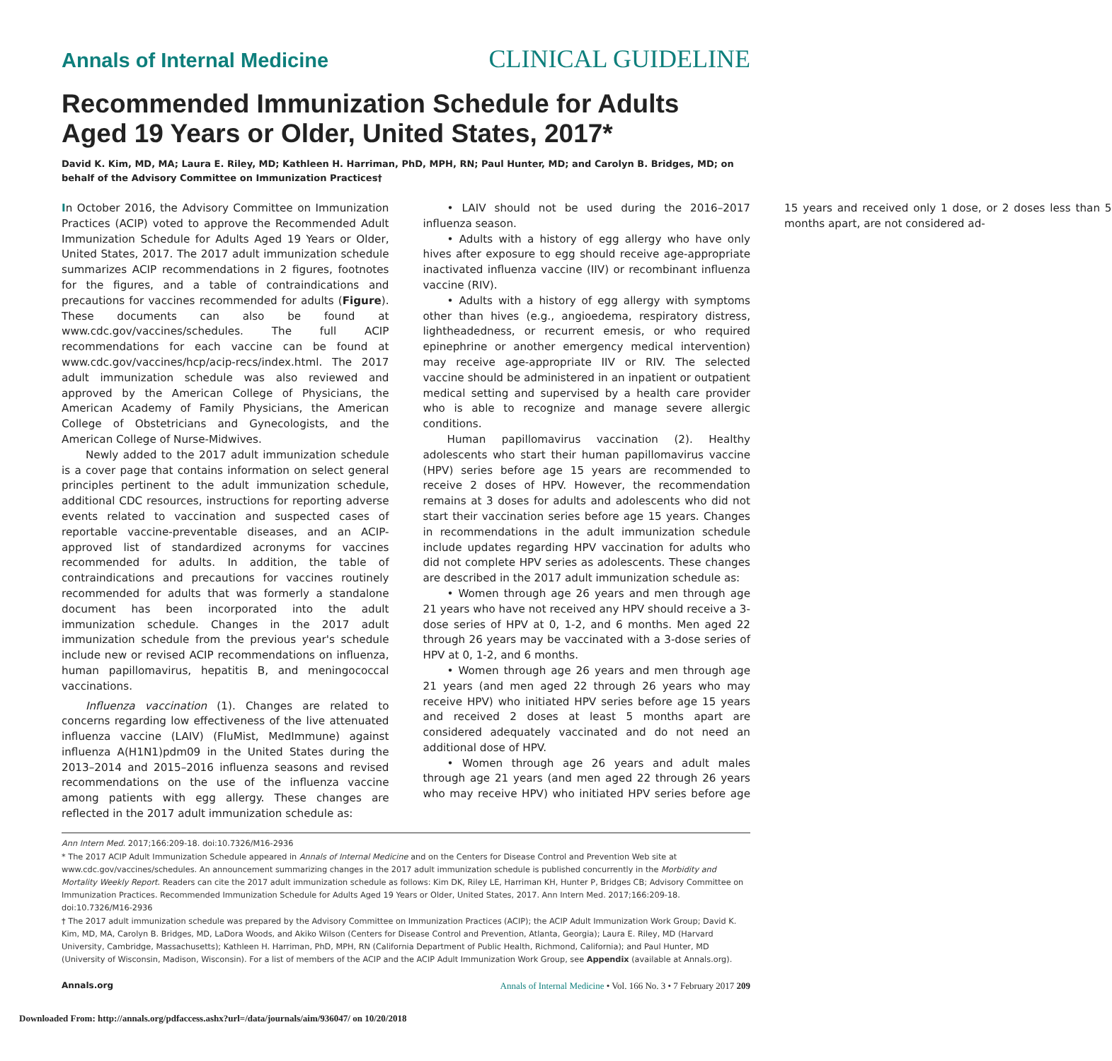Annals of Internal Medicine CLINICAL GUIDELINE
Recommended Immunization Schedule for Adults Aged 19 Years or Older, United States, 2017*
David K. Kim, MD, MA; Laura E. Riley, MD; Kathleen H. Harriman, PhD, MPH, RN; Paul Hunter, MD; and Carolyn B. Bridges, MD; on behalf of the Advisory Committee on Immunization Practices†
In October 2016, the Advisory Committee on Immunization Practices (ACIP) voted to approve the Recommended Adult Immunization Schedule for Adults Aged 19 Years or Older, United States, 2017. The 2017 adult immunization schedule summarizes ACIP recommendations in 2 figures, footnotes for the figures, and a table of contraindications and precautions for vaccines recommended for adults (Figure). These documents can also be found at www.cdc.gov/vaccines/schedules. The full ACIP recommendations for each vaccine can be found at www.cdc.gov/vaccines/hcp/acip-recs/index.html. The 2017 adult immunization schedule was also reviewed and approved by the American College of Physicians, the American Academy of Family Physicians, the American College of Obstetricians and Gynecologists, and the American College of Nurse-Midwives.
Newly added to the 2017 adult immunization schedule is a cover page that contains information on select general principles pertinent to the adult immunization schedule, additional CDC resources, instructions for reporting adverse events related to vaccination and suspected cases of reportable vaccine-preventable diseases, and an ACIP-approved list of standardized acronyms for vaccines recommended for adults. In addition, the table of contraindications and precautions for vaccines routinely recommended for adults that was formerly a standalone document has been incorporated into the adult immunization schedule. Changes in the 2017 adult immunization schedule from the previous year's schedule include new or revised ACIP recommendations on influenza, human papillomavirus, hepatitis B, and meningococcal vaccinations.
Influenza vaccination (1). Changes are related to concerns regarding low effectiveness of the live attenuated influenza vaccine (LAIV) (FluMist, MedImmune) against influenza A(H1N1)pdm09 in the United States during the 2013–2014 and 2015–2016 influenza seasons and revised recommendations on the use of the influenza vaccine among patients with egg allergy. These changes are reflected in the 2017 adult immunization schedule as:
• LAIV should not be used during the 2016–2017 influenza season.
• Adults with a history of egg allergy who have only hives after exposure to egg should receive age-appropriate inactivated influenza vaccine (IIV) or recombinant influenza vaccine (RIV).
• Adults with a history of egg allergy with symptoms other than hives (e.g., angioedema, respiratory distress, lightheadedness, or recurrent emesis, or who required epinephrine or another emergency medical intervention) may receive age-appropriate IIV or RIV. The selected vaccine should be administered in an inpatient or outpatient medical setting and supervised by a health care provider who is able to recognize and manage severe allergic conditions.
Human papillomavirus vaccination (2). Healthy adolescents who start their human papillomavirus vaccine (HPV) series before age 15 years are recommended to receive 2 doses of HPV. However, the recommendation remains at 3 doses for adults and adolescents who did not start their vaccination series before age 15 years. Changes in recommendations in the adult immunization schedule include updates regarding HPV vaccination for adults who did not complete HPV series as adolescents. These changes are described in the 2017 adult immunization schedule as:
• Women through age 26 years and men through age 21 years who have not received any HPV should receive a 3-dose series of HPV at 0, 1-2, and 6 months. Men aged 22 through 26 years may be vaccinated with a 3-dose series of HPV at 0, 1-2, and 6 months.
• Women through age 26 years and men through age 21 years (and men aged 22 through 26 years who may receive HPV) who initiated HPV series before age 15 years and received 2 doses at least 5 months apart are considered adequately vaccinated and do not need an additional dose of HPV.
• Women through age 26 years and adult males through age 21 years (and men aged 22 through 26 years who may receive HPV) who initiated HPV series before age 15 years and received only 1 dose, or 2 doses less than 5 months apart, are not considered ad-
Ann Intern Med. 2017;166:209-18. doi:10.7326/M16-2936
* The 2017 ACIP Adult Immunization Schedule appeared in Annals of Internal Medicine and on the Centers for Disease Control and Prevention Web site at www.cdc.gov/vaccines/schedules. An announcement summarizing changes in the 2017 adult immunization schedule is published concurrently in the Morbidity and Mortality Weekly Report. Readers can cite the 2017 adult immunization schedule as follows: Kim DK, Riley LE, Harriman KH, Hunter P, Bridges CB; Advisory Committee on Immunization Practices. Recommended Immunization Schedule for Adults Aged 19 Years or Older, United States, 2017. Ann Intern Med. 2017;166:209-18. doi:10.7326/M16-2936
† The 2017 adult immunization schedule was prepared by the Advisory Committee on Immunization Practices (ACIP); the ACIP Adult Immunization Work Group; David K. Kim, MD, MA, Carolyn B. Bridges, MD, LaDora Woods, and Akiko Wilson (Centers for Disease Control and Prevention, Atlanta, Georgia); Laura E. Riley, MD (Harvard University, Cambridge, Massachusetts); Kathleen H. Harriman, PhD, MPH, RN (California Department of Public Health, Richmond, California); and Paul Hunter, MD (University of Wisconsin, Madison, Wisconsin). For a list of members of the ACIP and the ACIP Adult Immunization Work Group, see Appendix (available at Annals.org).
Annals.org Annals of Internal Medicine • Vol. 166 No. 3 • 7 February 2017 209
Downloaded From: http://annals.org/pdfaccess.ashx?url=/data/journals/aim/936047/ on 10/20/2018